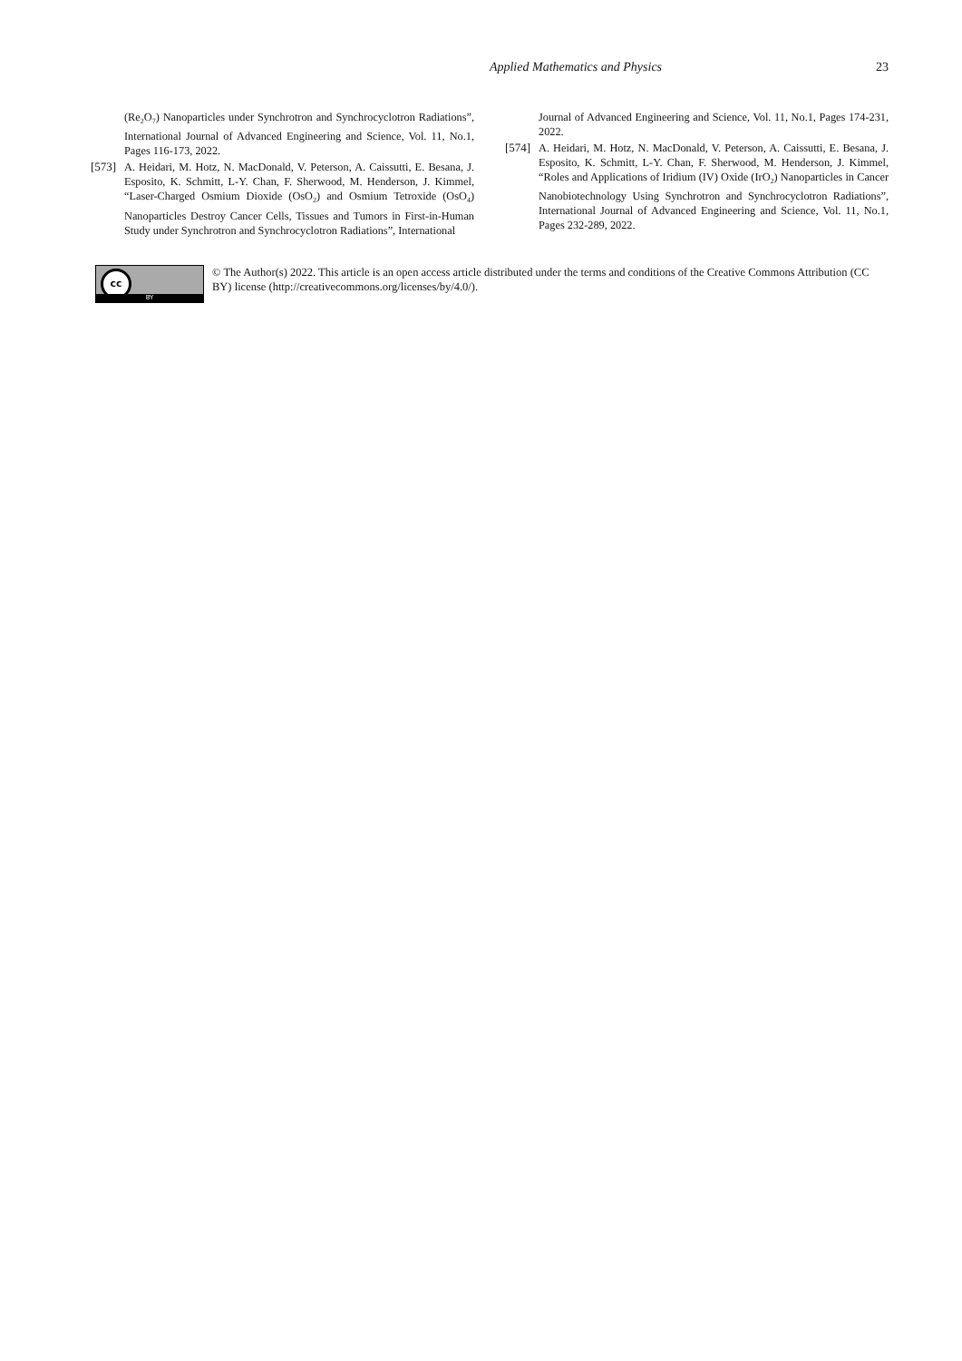Applied Mathematics and Physics
23
(Re<sub>2</sub>O<sub>7</sub>) Nanoparticles under Synchrotron and Synchrocyclotron Radiations”, International Journal of Advanced Engineering and Science, Vol. 11, No.1, Pages 116-173, 2022.
[573]
A. Heidari, M. Hotz, N. MacDonald, V. Peterson, A. Caissutti, E. Besana, J. Esposito, K. Schmitt, L-Y. Chan, F. Sherwood, M. Henderson, J. Kimmel, “Laser-Charged Osmium Dioxide (OsO<sub>2</sub>) and Osmium Tetroxide (OsO<sub>4</sub>) Nanoparticles Destroy Cancer Cells, Tissues and Tumors in First-in-Human Study under Synchrotron and Synchrocyclotron Radiations”, International
Journal of Advanced Engineering and Science, Vol. 11, No.1, Pages 174-231, 2022.
[574]
A. Heidari, M. Hotz, N. MacDonald, V. Peterson, A. Caissutti, E. Besana, J. Esposito, K. Schmitt, L-Y. Chan, F. Sherwood, M. Henderson, J. Kimmel, “Roles and Applications of Iridium (IV) Oxide (IrO<sub>2</sub>) Nanoparticles in Cancer Nanobiotechnology Using Synchrotron and Synchrocyclotron Radiations”, International Journal of Advanced Engineering and Science, Vol. 11, No.1, Pages 232-289, 2022.
cc
BY
© The Author(s) 2022. This article is an open access article distributed under the terms and conditions of the Creative Commons Attribution (CC BY) license (http://creativecommons.org/licenses/by/4.0/).